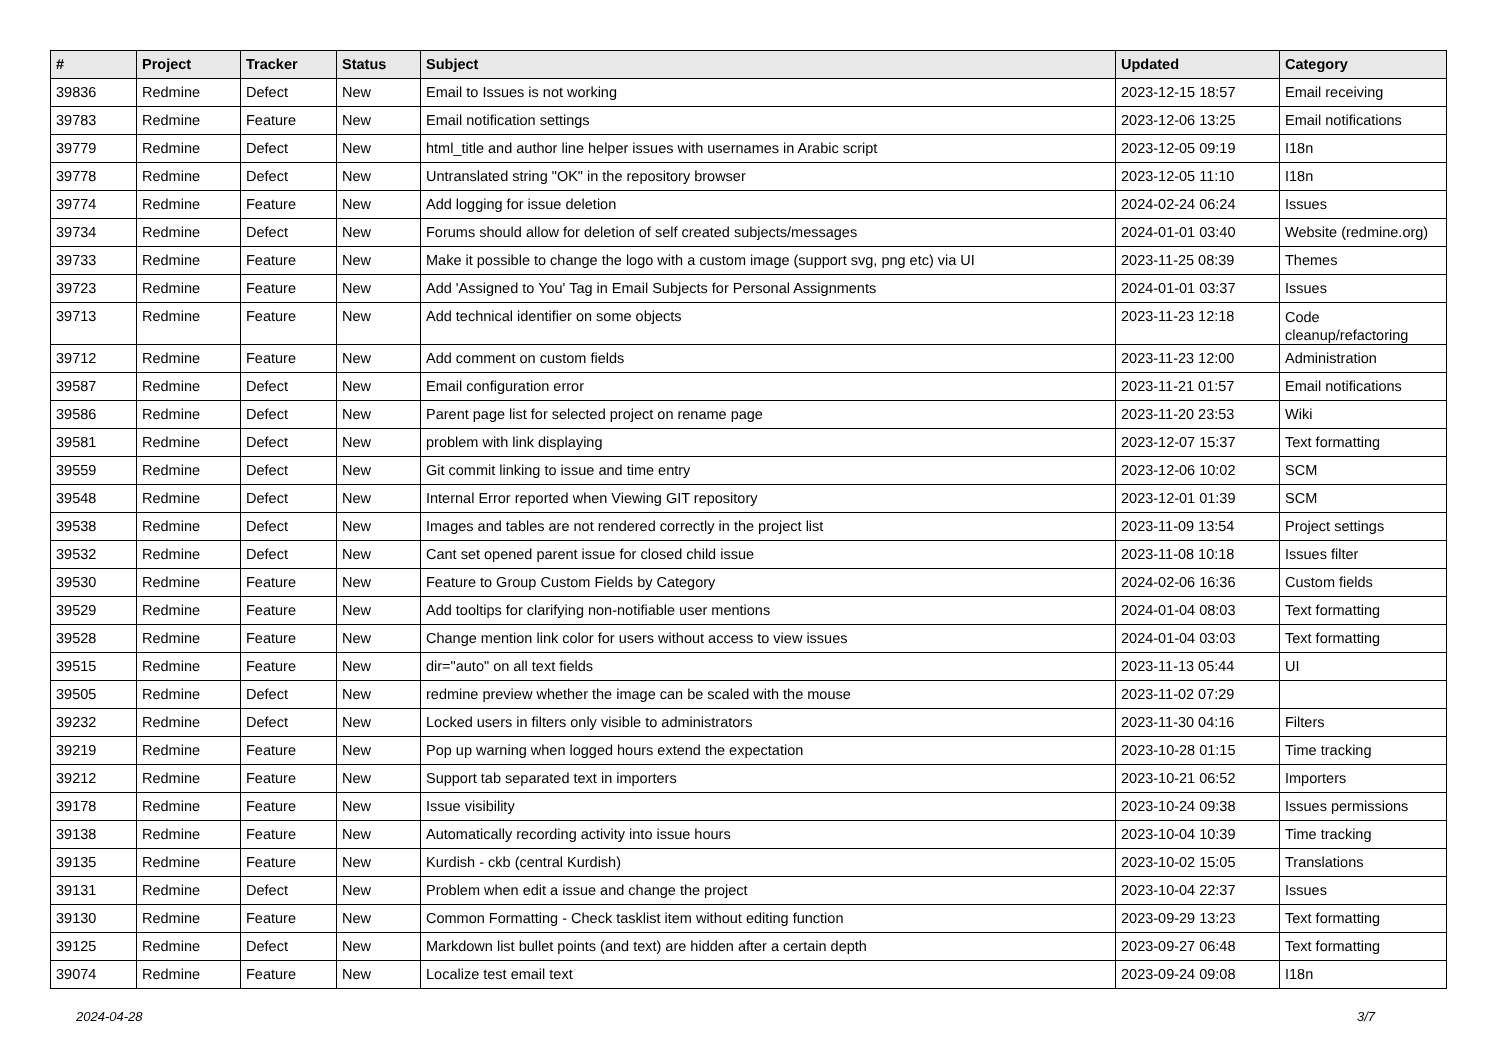| # | Project | Tracker | Status | Subject | Updated | Category |
| --- | --- | --- | --- | --- | --- | --- |
| 39836 | Redmine | Defect | New | Email to Issues is not working | 2023-12-15 18:57 | Email receiving |
| 39783 | Redmine | Feature | New | Email notification settings | 2023-12-06 13:25 | Email notifications |
| 39779 | Redmine | Defect | New | html_title and author line helper issues with usernames in Arabic script | 2023-12-05 09:19 | I18n |
| 39778 | Redmine | Defect | New | Untranslated string "OK" in the repository browser | 2023-12-05 11:10 | I18n |
| 39774 | Redmine | Feature | New | Add logging for issue deletion | 2024-02-24 06:24 | Issues |
| 39734 | Redmine | Defect | New | Forums should allow for deletion of self created subjects/messages | 2024-01-01 03:40 | Website (redmine.org) |
| 39733 | Redmine | Feature | New | Make it possible to change the logo with a custom image (support svg, png etc) via UI | 2023-11-25 08:39 | Themes |
| 39723 | Redmine | Feature | New | Add 'Assigned to You' Tag in Email Subjects for Personal Assignments | 2024-01-01 03:37 | Issues |
| 39713 | Redmine | Feature | New | Add technical identifier on some objects | 2023-11-23 12:18 | Code cleanup/refactoring |
| 39712 | Redmine | Feature | New | Add comment on custom fields | 2023-11-23 12:00 | Administration |
| 39587 | Redmine | Defect | New | Email configuration error | 2023-11-21 01:57 | Email notifications |
| 39586 | Redmine | Defect | New | Parent page list for selected project on rename page | 2023-11-20 23:53 | Wiki |
| 39581 | Redmine | Defect | New | problem with link displaying | 2023-12-07 15:37 | Text formatting |
| 39559 | Redmine | Defect | New | Git commit linking to issue and time entry | 2023-12-06 10:02 | SCM |
| 39548 | Redmine | Defect | New | Internal Error reported when Viewing GIT repository | 2023-12-01 01:39 | SCM |
| 39538 | Redmine | Defect | New | Images and tables are not rendered correctly in the project list | 2023-11-09 13:54 | Project settings |
| 39532 | Redmine | Defect | New | Cant set opened parent issue for closed child issue | 2023-11-08 10:18 | Issues filter |
| 39530 | Redmine | Feature | New | Feature to Group Custom Fields by Category | 2024-02-06 16:36 | Custom fields |
| 39529 | Redmine | Feature | New | Add tooltips for clarifying non-notifiable user mentions | 2024-01-04 08:03 | Text formatting |
| 39528 | Redmine | Feature | New | Change mention link color for users without access to view issues | 2024-01-04 03:03 | Text formatting |
| 39515 | Redmine | Feature | New | dir="auto" on all text fields | 2023-11-13 05:44 | UI |
| 39505 | Redmine | Defect | New | redmine preview whether the image can be scaled with the mouse | 2023-11-02 07:29 | |
| 39232 | Redmine | Defect | New | Locked users in filters only visible to administrators | 2023-11-30 04:16 | Filters |
| 39219 | Redmine | Feature | New | Pop up warning when logged hours extend the expectation | 2023-10-28 01:15 | Time tracking |
| 39212 | Redmine | Feature | New | Support tab separated text in importers | 2023-10-21 06:52 | Importers |
| 39178 | Redmine | Feature | New | Issue visibility | 2023-10-24 09:38 | Issues permissions |
| 39138 | Redmine | Feature | New | Automatically recording activity into issue hours | 2023-10-04 10:39 | Time tracking |
| 39135 | Redmine | Feature | New | Kurdish - ckb (central Kurdish) | 2023-10-02 15:05 | Translations |
| 39131 | Redmine | Defect | New | Problem when edit a issue and change the project | 2023-10-04 22:37 | Issues |
| 39130 | Redmine | Feature | New | Common Formatting - Check tasklist item without editing function | 2023-09-29 13:23 | Text formatting |
| 39125 | Redmine | Defect | New | Markdown list bullet points (and text) are hidden after a certain depth | 2023-09-27 06:48 | Text formatting |
| 39074 | Redmine | Feature | New | Localize test email text | 2023-09-24 09:08 | I18n |
2024-04-28 3/7